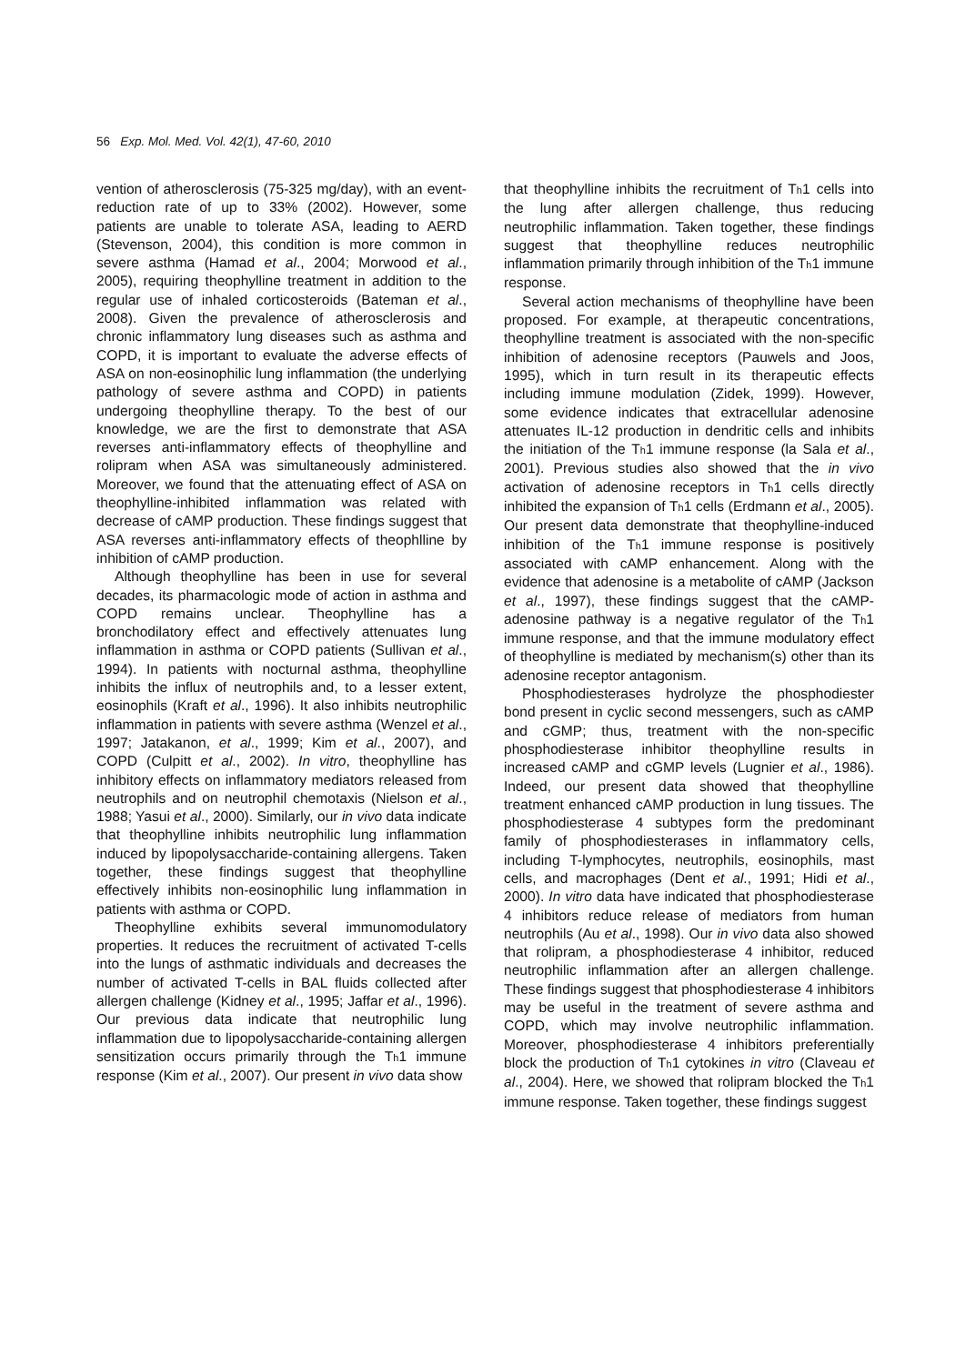56 Exp. Mol. Med. Vol. 42(1), 47-60, 2010
vention of atherosclerosis (75-325 mg/day), with an event-reduction rate of up to 33% (2002). However, some patients are unable to tolerate ASA, leading to AERD (Stevenson, 2004), this condition is more common in severe asthma (Hamad et al., 2004; Morwood et al., 2005), requiring theophylline treatment in addition to the regular use of inhaled corticosteroids (Bateman et al., 2008). Given the prevalence of atherosclerosis and chronic inflammatory lung diseases such as asthma and COPD, it is important to evaluate the adverse effects of ASA on non-eosinophilic lung inflammation (the underlying pathology of severe asthma and COPD) in patients undergoing theophylline therapy. To the best of our knowledge, we are the first to demonstrate that ASA reverses anti-inflammatory effects of theophylline and rolipram when ASA was simultaneously administered. Moreover, we found that the attenuating effect of ASA on theophylline-inhibited inflammation was related with decrease of cAMP production. These findings suggest that ASA reverses anti-inflammatory effects of theophlline by inhibition of cAMP production.
Although theophylline has been in use for several decades, its pharmacologic mode of action in asthma and COPD remains unclear. Theophylline has a bronchodilatory effect and effectively attenuates lung inflammation in asthma or COPD patients (Sullivan et al., 1994). In patients with nocturnal asthma, theophylline inhibits the influx of neutrophils and, to a lesser extent, eosinophils (Kraft et al., 1996). It also inhibits neutrophilic inflammation in patients with severe asthma (Wenzel et al., 1997; Jatakanon, et al., 1999; Kim et al., 2007), and COPD (Culpitt et al., 2002). In vitro, theophylline has inhibitory effects on inflammatory mediators released from neutrophils and on neutrophil chemotaxis (Nielson et al., 1988; Yasui et al., 2000). Similarly, our in vivo data indicate that theophylline inhibits neutrophilic lung inflammation induced by lipopolysaccharide-containing allergens. Taken together, these findings suggest that theophylline effectively inhibits non-eosinophilic lung inflammation in patients with asthma or COPD.
Theophylline exhibits several immunomodulatory properties. It reduces the recruitment of activated T-cells into the lungs of asthmatic individuals and decreases the number of activated T-cells in BAL fluids collected after allergen challenge (Kidney et al., 1995; Jaffar et al., 1996). Our previous data indicate that neutrophilic lung inflammation due to lipopolysaccharide-containing allergen sensitization occurs primarily through the Th1 immune response (Kim et al., 2007). Our present in vivo data show
that theophylline inhibits the recruitment of Th1 cells into the lung after allergen challenge, thus reducing neutrophilic inflammation. Taken together, these findings suggest that theophylline reduces neutrophilic inflammation primarily through inhibition of the Th1 immune response.
Several action mechanisms of theophylline have been proposed. For example, at therapeutic concentrations, theophylline treatment is associated with the non-specific inhibition of adenosine receptors (Pauwels and Joos, 1995), which in turn result in its therapeutic effects including immune modulation (Zidek, 1999). However, some evidence indicates that extracellular adenosine attenuates IL-12 production in dendritic cells and inhibits the initiation of the Th1 immune response (la Sala et al., 2001). Previous studies also showed that the in vivo activation of adenosine receptors in Th1 cells directly inhibited the expansion of Th1 cells (Erdmann et al., 2005). Our present data demonstrate that theophylline-induced inhibition of the Th1 immune response is positively associated with cAMP enhancement. Along with the evidence that adenosine is a metabolite of cAMP (Jackson et al., 1997), these findings suggest that the cAMP-adenosine pathway is a negative regulator of the Th1 immune response, and that the immune modulatory effect of theophylline is mediated by mechanism(s) other than its adenosine receptor antagonism.
Phosphodiesterases hydrolyze the phosphodiester bond present in cyclic second messengers, such as cAMP and cGMP; thus, treatment with the non-specific phosphodiesterase inhibitor theophylline results in increased cAMP and cGMP levels (Lugnier et al., 1986). Indeed, our present data showed that theophylline treatment enhanced cAMP production in lung tissues. The phosphodiesterase 4 subtypes form the predominant family of phosphodiesterases in inflammatory cells, including T-lymphocytes, neutrophils, eosinophils, mast cells, and macrophages (Dent et al., 1991; Hidi et al., 2000). In vitro data have indicated that phosphodiesterase 4 inhibitors reduce release of mediators from human neutrophils (Au et al., 1998). Our in vivo data also showed that rolipram, a phosphodiesterase 4 inhibitor, reduced neutrophilic inflammation after an allergen challenge. These findings suggest that phosphodiesterase 4 inhibitors may be useful in the treatment of severe asthma and COPD, which may involve neutrophilic inflammation. Moreover, phosphodiesterase 4 inhibitors preferentially block the production of Th1 cytokines in vitro (Claveau et al., 2004). Here, we showed that rolipram blocked the Th1 immune response. Taken together, these findings suggest